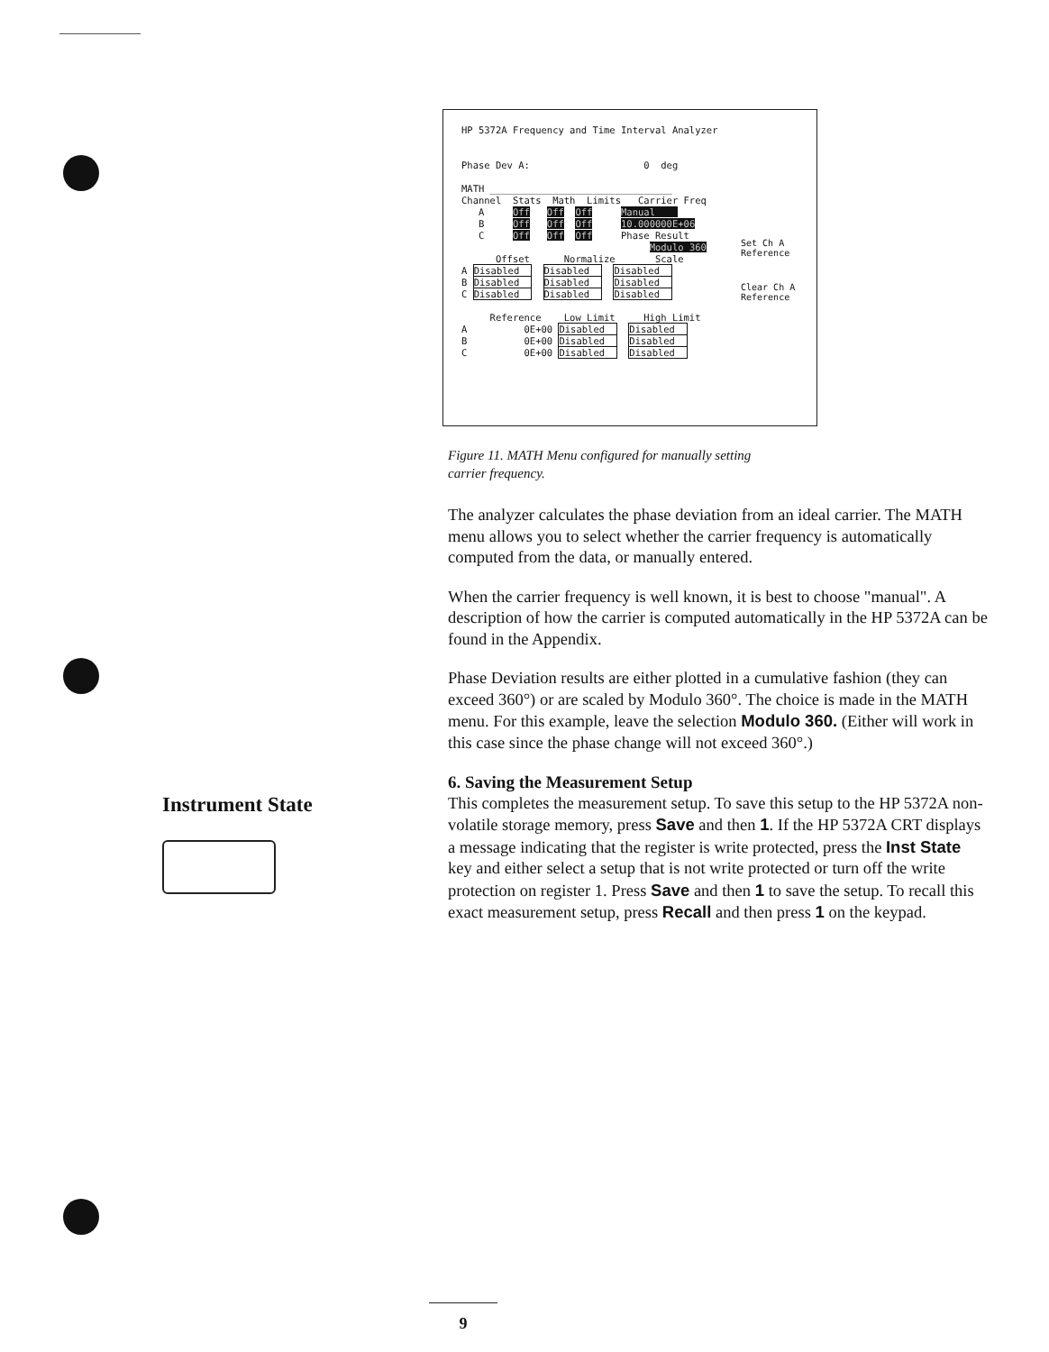HP 5372A Frequency and Time Interval Analyzer
Phase Dev A: 0 deg
MATH ________________________________
Channel Stats Math Limits Carrier Freq
A Off Off Off Manual
B Off Off Off 10.000000E+06
C Off Off Off Phase Result
Modulo 360
Offset Normalize Scale
A Disabled Disabled Disabled
B Disabled Disabled Disabled
C Disabled Disabled Disabled
Reference Low Limit High Limit
A 0E+00 Disabled Disabled
B 0E+00 Disabled Disabled
C 0E+00 Disabled Disabled
Set Ch A
Reference
Clear Ch A
Reference
Figure 11. MATH Menu configured for manually setting
carrier frequency.
Instrument State
The analyzer calculates the phase deviation from an ideal carrier. The MATH menu allows you to select whether the carrier frequency is automatically computed from the data, or manually entered.
When the carrier frequency is well known, it is best to choose "manual". A description of how the carrier is computed automatically in the HP 5372A can be found in the Appendix.
Phase Deviation results are either plotted in a cumulative fashion (they can exceed 360°) or are scaled by Modulo 360°. The choice is made in the MATH menu. For this example, leave the selection Modulo 360. (Either will work in this case since the phase change will not exceed 360°.)
6. Saving the Measurement Setup
This completes the measurement setup. To save this setup to the HP 5372A non-volatile storage memory, press Save and then 1. If the HP 5372A CRT displays a message indicating that the register is write protected, press the Inst State key and either select a setup that is not write protected or turn off the write protection on register 1. Press Save and then 1 to save the setup. To recall this exact measurement setup, press Recall and then press 1 on the keypad.
9